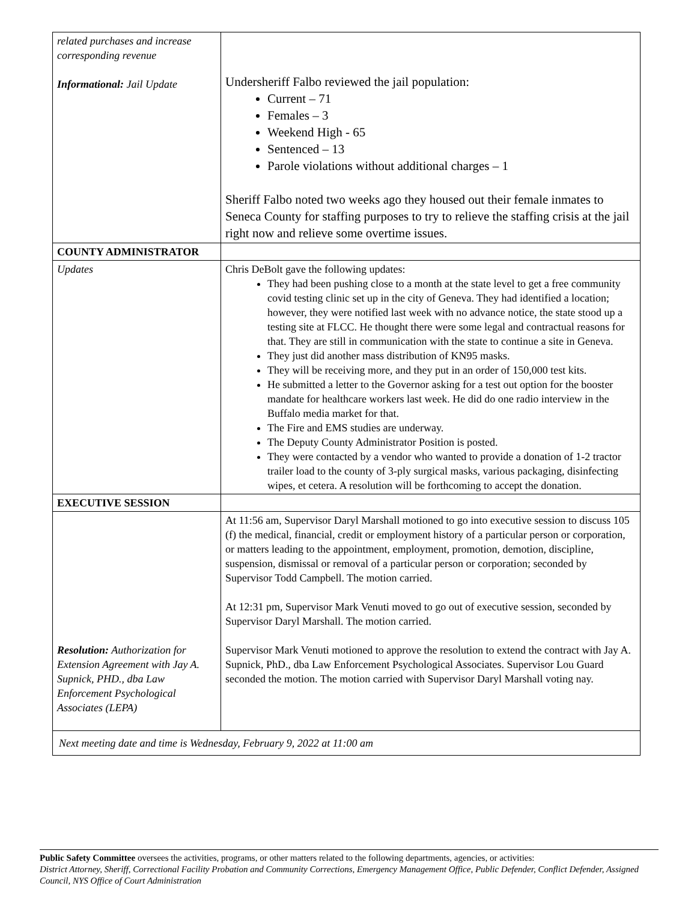| related purchases and increase corresponding revenue Informational: Jail Update | Undersheriff Falbo reviewed the jail population: Current – 71 Females – 3 Weekend High - 65 Sentenced – 13 Parole violations without additional charges – 1 Sheriff Falbo noted two weeks ago they housed out their female inmates to Seneca County for staffing purposes to try to relieve the staffing crisis at the jail right now and relieve some overtime issues. |
| COUNTY ADMINISTRATOR | |
| Updates | Chris DeBolt gave the following updates: They had been pushing close to a month at the state level to get a free community covid testing clinic set up in the city of Geneva. They had identified a location; however, they were notified last week with no advance notice, the state stood up a testing site at FLCC. He thought there were some legal and contractual reasons for that. They are still in communication with the state to continue a site in Geneva. They just did another mass distribution of KN95 masks. They will be receiving more, and they put in an order of 150,000 test kits. He submitted a letter to the Governor asking for a test out option for the booster mandate for healthcare workers last week. He did do one radio interview in the Buffalo media market for that. The Fire and EMS studies are underway. The Deputy County Administrator Position is posted. They were contacted by a vendor who wanted to provide a donation of 1-2 tractor trailer load to the county of 3-ply surgical masks, various packaging, disinfecting wipes, et cetera. A resolution will be forthcoming to accept the donation. |
| EXECUTIVE SESSION | |
| Resolution: Authorization for Extension Agreement with Jay A. Supnick, PHD., dba Law Enforcement Psychological Associates (LEPA) | At 11:56 am, Supervisor Daryl Marshall motioned to go into executive session to discuss 105 (f) the medical, financial, credit or employment history of a particular person or corporation, or matters leading to the appointment, employment, promotion, demotion, discipline, suspension, dismissal or removal of a particular person or corporation; seconded by Supervisor Todd Campbell. The motion carried. At 12:31 pm, Supervisor Mark Venuti moved to go out of executive session, seconded by Supervisor Daryl Marshall. The motion carried. Supervisor Mark Venuti motioned to approve the resolution to extend the contract with Jay A. Supnick, PhD., dba Law Enforcement Psychological Associates. Supervisor Lou Guard seconded the motion. The motion carried with Supervisor Daryl Marshall voting nay. |
| Next meeting date and time is Wednesday, February 9, 2022 at 11:00 am | |
Public Safety Committee oversees the activities, programs, or other matters related to the following departments, agencies, or activities:
District Attorney, Sheriff, Correctional Facility Probation and Community Corrections, Emergency Management Office, Public Defender, Conflict Defender, Assigned Council, NYS Office of Court Administration